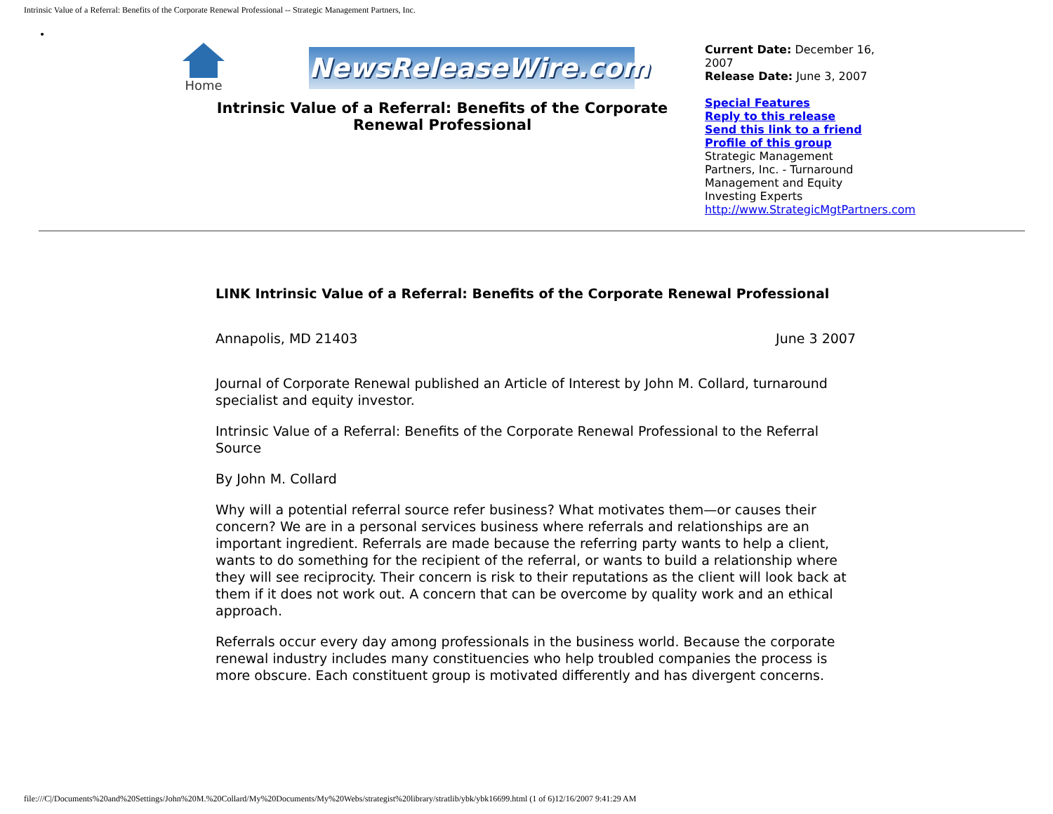Intrinsic Value of a Referral: Benefits of the Corporate Renewal Professional -- Strategic Management Partners, Inc.
•
Home
NewsReleaseWire.com
Intrinsic Value of a Referral: Benefits of the Corporate Renewal Professional
Current Date: December 16, 2007
Release Date: June 3, 2007
Special Features
Reply to this release
Send this link to a friend
Profile of this group
Strategic Management Partners, Inc. - Turnaround Management and Equity Investing Experts
http://www.StrategicMgtPartners.com
LINK Intrinsic Value of a Referral: Benefits of the Corporate Renewal Professional
Annapolis, MD 21403 June 3 2007
Journal of Corporate Renewal published an Article of Interest by John M. Collard, turnaround specialist and equity investor.
Intrinsic Value of a Referral: Benefits of the Corporate Renewal Professional to the Referral Source
By John M. Collard
Why will a potential referral source refer business? What motivates them—or causes their concern? We are in a personal services business where referrals and relationships are an important ingredient. Referrals are made because the referring party wants to help a client, wants to do something for the recipient of the referral, or wants to build a relationship where they will see reciprocity. Their concern is risk to their reputations as the client will look back at them if it does not work out. A concern that can be overcome by quality work and an ethical approach.
Referrals occur every day among professionals in the business world. Because the corporate renewal industry includes many constituencies who help troubled companies the process is more obscure. Each constituent group is motivated differently and has divergent concerns.
file:///C|/Documents%20and%20Settings/John%20M.%20Collard/My%20Documents/My%20Webs/strategist%20library/stratlib/ybk/ybk16699.html (1 of 6)12/16/2007 9:41:29 AM